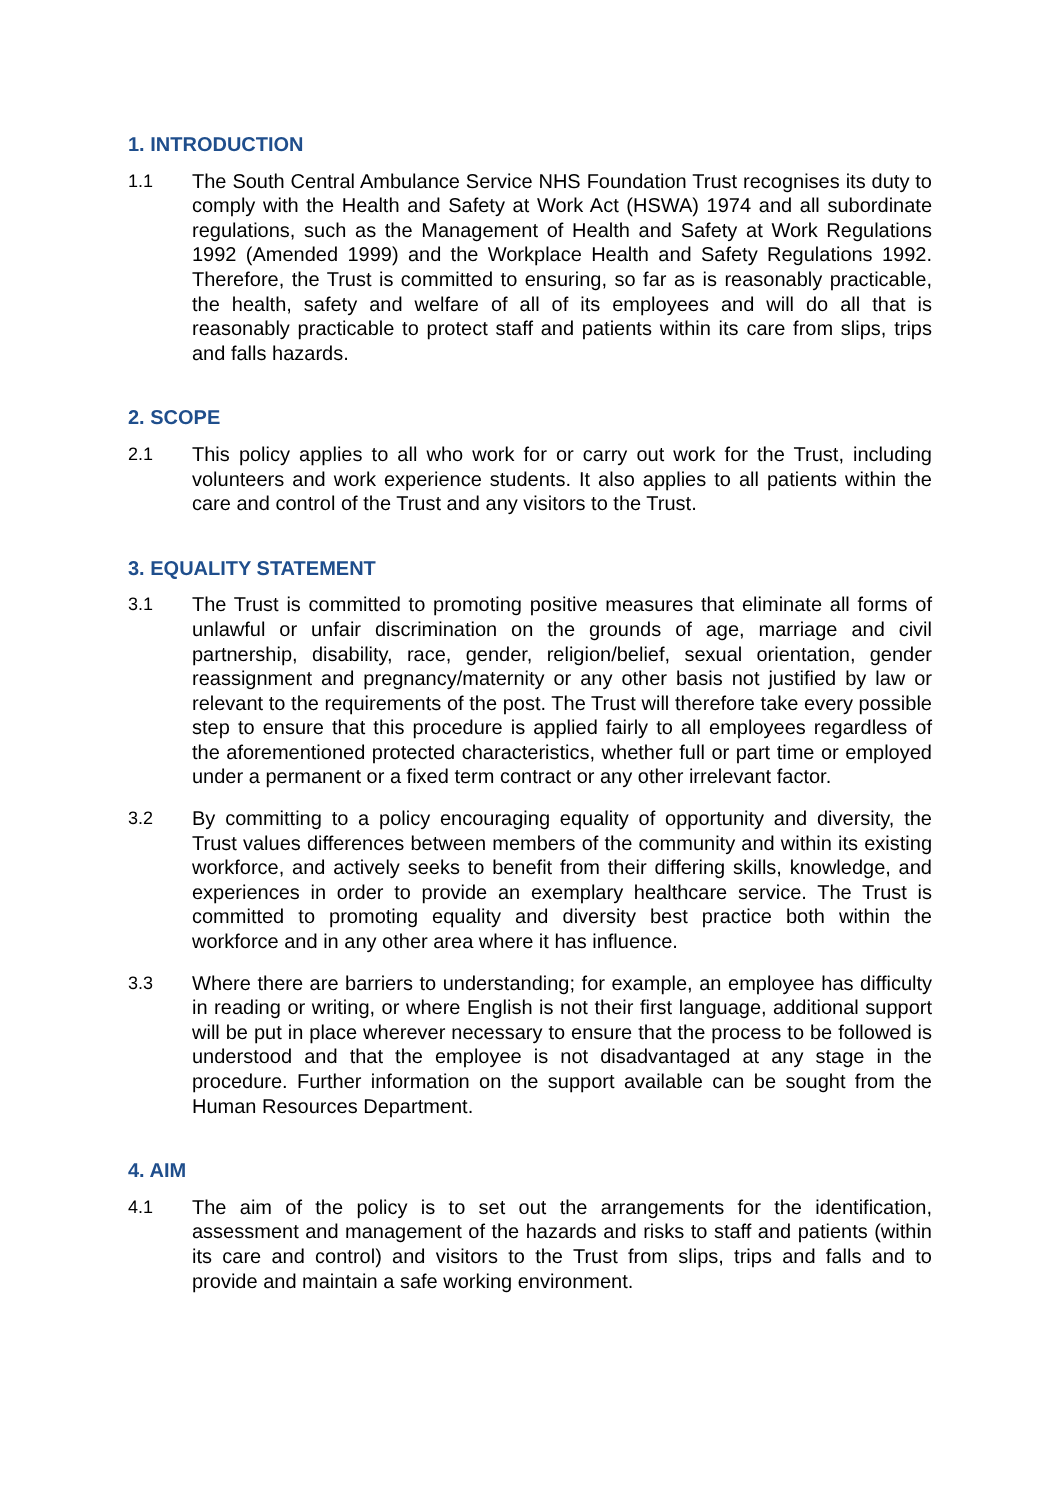1. INTRODUCTION
1.1 The South Central Ambulance Service NHS Foundation Trust recognises its duty to comply with the Health and Safety at Work Act (HSWA) 1974 and all subordinate regulations, such as the Management of Health and Safety at Work Regulations 1992 (Amended 1999) and the Workplace Health and Safety Regulations 1992. Therefore, the Trust is committed to ensuring, so far as is reasonably practicable, the health, safety and welfare of all of its employees and will do all that is reasonably practicable to protect staff and patients within its care from slips, trips and falls hazards.
2. SCOPE
2.1 This policy applies to all who work for or carry out work for the Trust, including volunteers and work experience students. It also applies to all patients within the care and control of the Trust and any visitors to the Trust.
3. EQUALITY STATEMENT
3.1 The Trust is committed to promoting positive measures that eliminate all forms of unlawful or unfair discrimination on the grounds of age, marriage and civil partnership, disability, race, gender, religion/belief, sexual orientation, gender reassignment and pregnancy/maternity or any other basis not justified by law or relevant to the requirements of the post. The Trust will therefore take every possible step to ensure that this procedure is applied fairly to all employees regardless of the aforementioned protected characteristics, whether full or part time or employed under a permanent or a fixed term contract or any other irrelevant factor.
3.2 By committing to a policy encouraging equality of opportunity and diversity, the Trust values differences between members of the community and within its existing workforce, and actively seeks to benefit from their differing skills, knowledge, and experiences in order to provide an exemplary healthcare service. The Trust is committed to promoting equality and diversity best practice both within the workforce and in any other area where it has influence.
3.3 Where there are barriers to understanding; for example, an employee has difficulty in reading or writing, or where English is not their first language, additional support will be put in place wherever necessary to ensure that the process to be followed is understood and that the employee is not disadvantaged at any stage in the procedure. Further information on the support available can be sought from the Human Resources Department.
4. AIM
4.1 The aim of the policy is to set out the arrangements for the identification, assessment and management of the hazards and risks to staff and patients (within its care and control) and visitors to the Trust from slips, trips and falls and to provide and maintain a safe working environment.